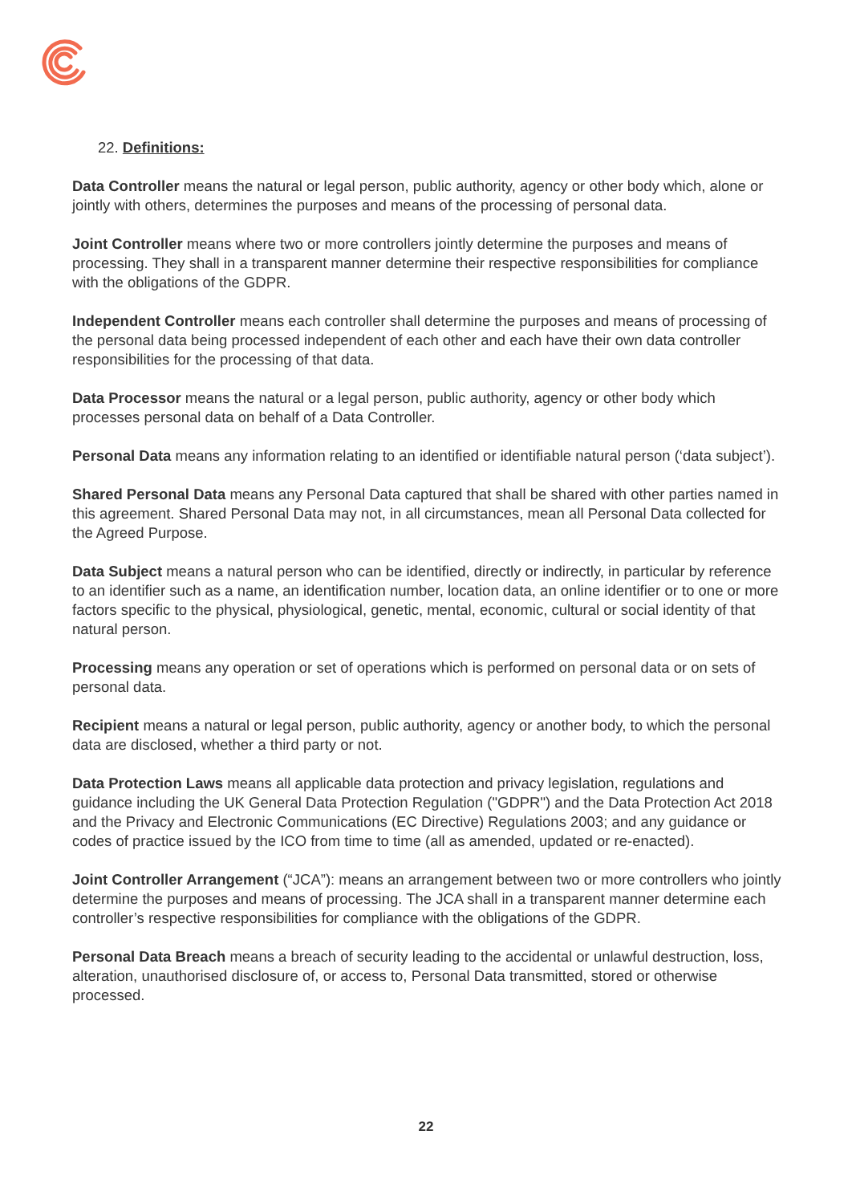22. Definitions:
Data Controller means the natural or legal person, public authority, agency or other body which, alone or jointly with others, determines the purposes and means of the processing of personal data.
Joint Controller means where two or more controllers jointly determine the purposes and means of processing. They shall in a transparent manner determine their respective responsibilities for compliance with the obligations of the GDPR.
Independent Controller means each controller shall determine the purposes and means of processing of the personal data being processed independent of each other and each have their own data controller responsibilities for the processing of that data.
Data Processor means the natural or a legal person, public authority, agency or other body which processes personal data on behalf of a Data Controller.
Personal Data means any information relating to an identified or identifiable natural person (‘data subject’).
Shared Personal Data means any Personal Data captured that shall be shared with other parties named in this agreement. Shared Personal Data may not, in all circumstances, mean all Personal Data collected for the Agreed Purpose.
Data Subject means a natural person who can be identified, directly or indirectly, in particular by reference to an identifier such as a name, an identification number, location data, an online identifier or to one or more factors specific to the physical, physiological, genetic, mental, economic, cultural or social identity of that natural person.
Processing means any operation or set of operations which is performed on personal data or on sets of personal data.
Recipient means a natural or legal person, public authority, agency or another body, to which the personal data are disclosed, whether a third party or not.
Data Protection Laws means all applicable data protection and privacy legislation, regulations and guidance including the UK General Data Protection Regulation ("GDPR") and the Data Protection Act 2018 and the Privacy and Electronic Communications (EC Directive) Regulations 2003; and any guidance or codes of practice issued by the ICO from time to time (all as amended, updated or re-enacted).
Joint Controller Arrangement (“JCA”): means an arrangement between two or more controllers who jointly determine the purposes and means of processing. The JCA shall in a transparent manner determine each controller’s respective responsibilities for compliance with the obligations of the GDPR.
Personal Data Breach means a breach of security leading to the accidental or unlawful destruction, loss, alteration, unauthorised disclosure of, or access to, Personal Data transmitted, stored or otherwise processed.
22